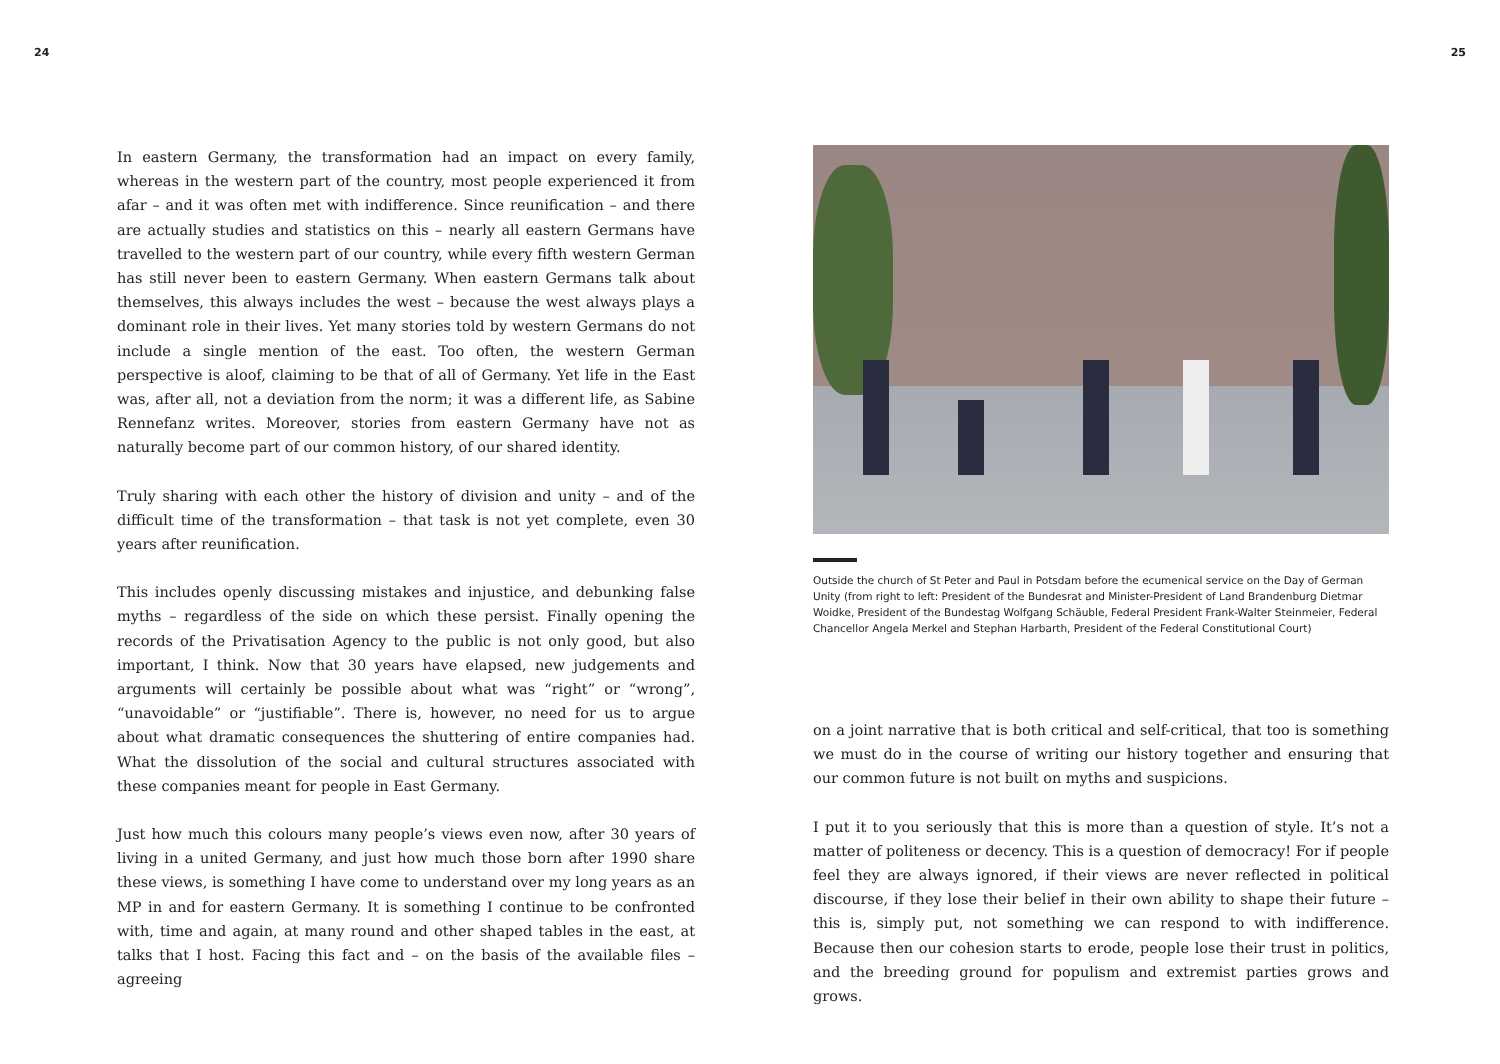24 25
In eastern Germany, the transformation had an impact on every family, whereas in the western part of the country, most people experienced it from afar – and it was often met with indifference. Since reunification – and there are actually studies and statistics on this – nearly all eastern Germans have travelled to the western part of our country, while every fifth western German has still never been to eastern Germany. When eastern Germans talk about themselves, this always includes the west – because the west always plays a dominant role in their lives. Yet many stories told by western Germans do not include a single mention of the east. Too often, the western German perspective is aloof, claiming to be that of all of Germany. Yet life in the East was, after all, not a deviation from the norm; it was a different life, as Sabine Rennefanz writes. Moreover, stories from eastern Germany have not as naturally become part of our common history, of our shared identity.
Truly sharing with each other the history of division and unity – and of the difficult time of the transformation – that task is not yet complete, even 30 years after reunification.
This includes openly discussing mistakes and injustice, and debunking false myths – regardless of the side on which these persist. Finally opening the records of the Privatisation Agency to the public is not only good, but also important, I think. Now that 30 years have elapsed, new judgements and arguments will certainly be possible about what was “right” or “wrong”, “unavoidable” or “justifiable”. There is, however, no need for us to argue about what dramatic consequences the shuttering of entire companies had. What the dissolution of the social and cultural structures associated with these companies meant for people in East Germany.
Just how much this colours many people’s views even now, after 30 years of living in a united Germany, and just how much those born after 1990 share these views, is something I have come to understand over my long years as an MP in and for eastern Germany. It is something I continue to be confronted with, time and again, at many round and other shaped tables in the east, at talks that I host. Facing this fact and – on the basis of the available files – agreeing
Outside the church of St Peter and Paul in Potsdam before the ecumenical service on the Day of German Unity (from right to left: President of the Bundesrat and Minister-President of Land Brandenburg Dietmar Woidke, President of the Bundestag Wolfgang Schäuble, Federal President Frank-Walter Steinmeier, Federal Chancellor Angela Merkel and Stephan Harbarth, President of the Federal Constitutional Court)
on a joint narrative that is both critical and self-critical, that too is something we must do in the course of writing our history together and ensuring that our common future is not built on myths and suspicions.
I put it to you seriously that this is more than a question of style. It’s not a matter of politeness or decency. This is a question of democracy! For if people feel they are always ignored, if their views are never reflected in political discourse, if they lose their belief in their own ability to shape their future – this is, simply put, not something we can respond to with indifference. Because then our cohesion starts to erode, people lose their trust in politics, and the breeding ground for populism and extremist parties grows and grows.